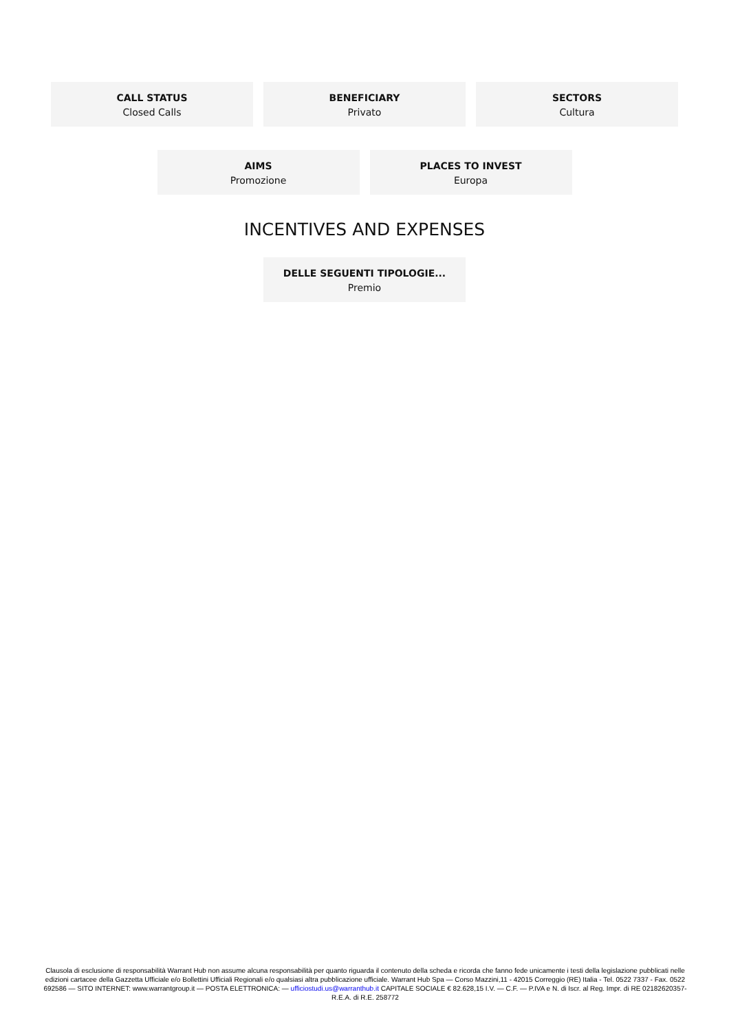CALL STATUS
Closed Calls
BENEFICIARY
Privato
SECTORS
Cultura
AIMS
Promozione
PLACES TO INVEST
Europa
INCENTIVES AND EXPENSES
DELLE SEGUENTI TIPOLOGIE...
Premio
Clausola di esclusione di responsabilità Warrant Hub non assume alcuna responsabilità per quanto riguarda il contenuto della scheda e ricorda che fanno fede unicamente i testi della legislazione pubblicati nelle edizioni cartacee della Gazzetta Ufficiale e/o Bollettini Ufficiali Regionali e/o qualsiasi altra pubblicazione ufficiale. Warrant Hub Spa — Corso Mazzini,11 - 42015 Correggio (RE) Italia - Tel. 0522 7337 - Fax. 0522 692586 — SITO INTERNET: www.warrantgroup.it — POSTA ELETTRONICA: — ufficiostudi.us@warranthub.it CAPITALE SOCIALE € 82.628,15 I.V. — C.F. — P.IVA e N. di Iscr. al Reg. Impr. di RE 02182620357-R.E.A. di R.E. 258772